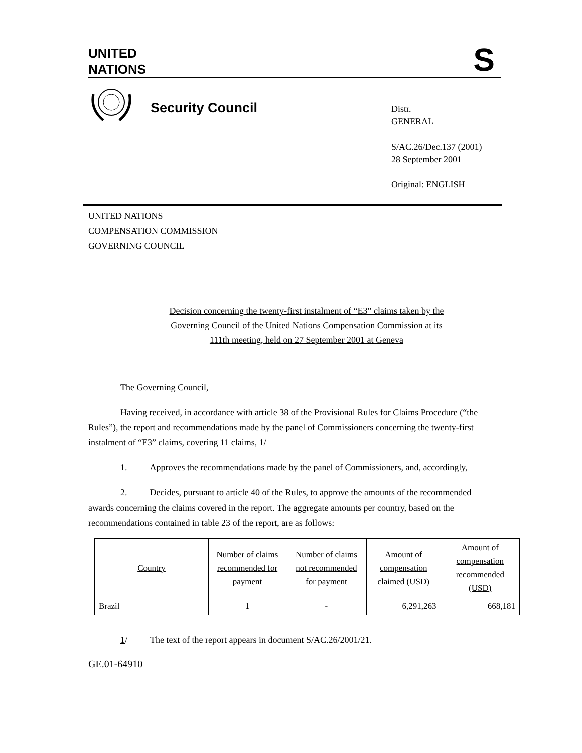UNITED
NATIONS
S
Security Council
Distr.
GENERAL
S/AC.26/Dec.137 (2001)
28 September 2001
Original: ENGLISH
UNITED NATIONS
COMPENSATION COMMISSION
GOVERNING COUNCIL
Decision concerning the twenty-first instalment of “E3” claims taken by the
Governing Council of the United Nations Compensation Commission at its
111th meeting, held on 27 September 2001 at Geneva
The Governing Council,
Having received, in accordance with article 38 of the Provisional Rules for Claims Procedure (“the Rules”), the report and recommendations made by the panel of Commissioners concerning the twenty-first instalment of “E3” claims, covering 11 claims, 1/
1. Approves the recommendations made by the panel of Commissioners, and, accordingly,
2. Decides, pursuant to article 40 of the Rules, to approve the amounts of the recommended awards concerning the claims covered in the report. The aggregate amounts per country, based on the recommendations contained in table 23 of the report, are as follows:
| Country | Number of claims recommended for payment | Number of claims not recommended for payment | Amount of compensation claimed (USD) | Amount of compensation recommended (USD) |
| Brazil | 1 | - | 6,291,263 | 668,181 |
1/ The text of the report appears in document S/AC.26/2001/21.
GE.01-64910